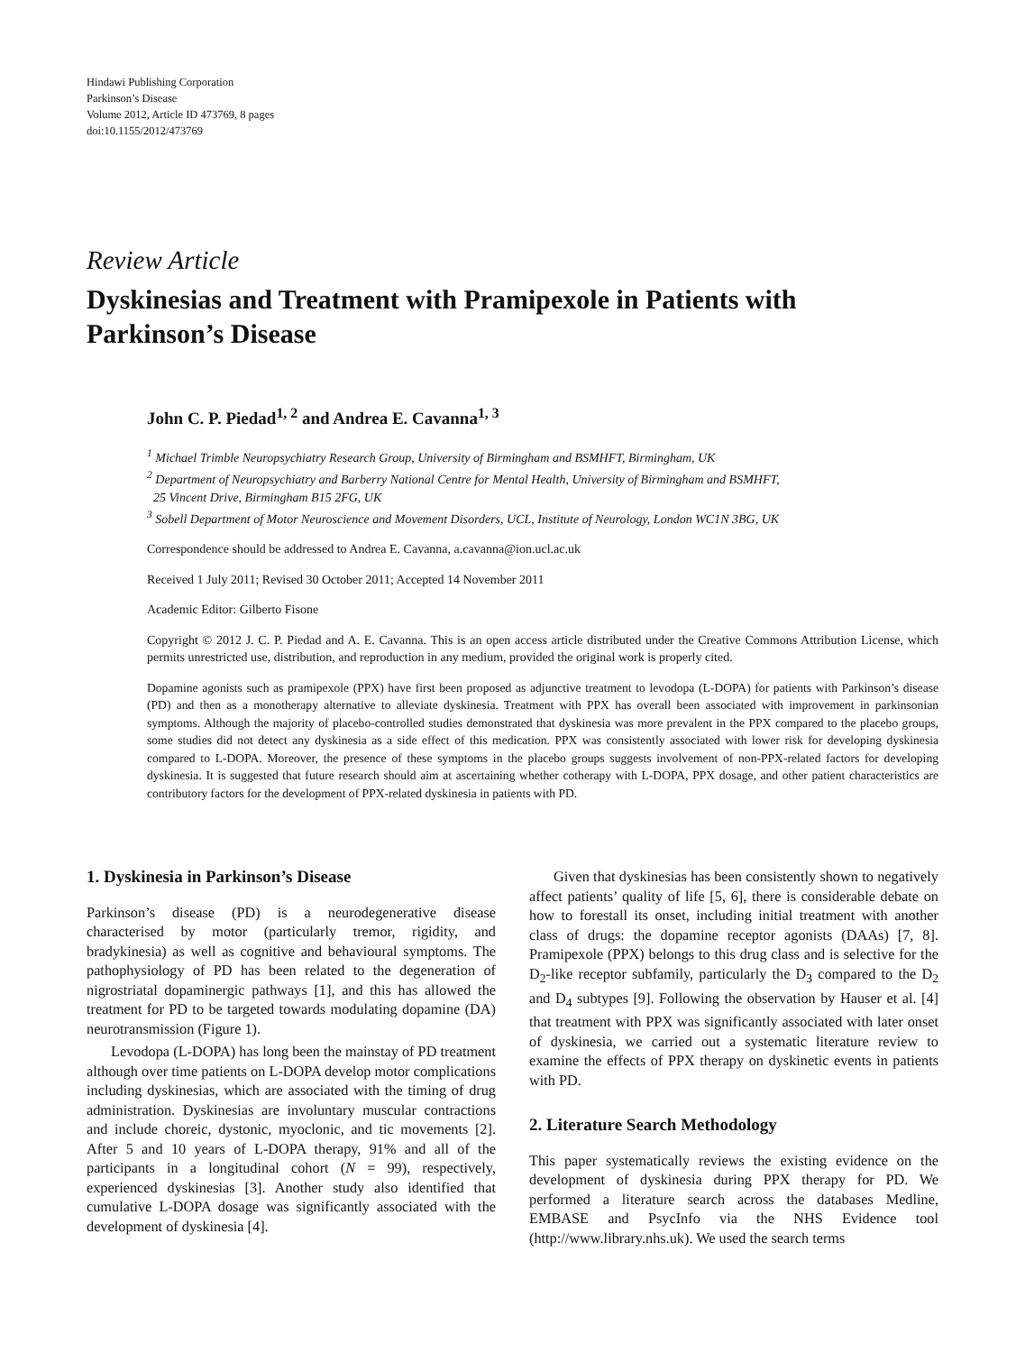Hindawi Publishing Corporation
Parkinson’s Disease
Volume 2012, Article ID 473769, 8 pages
doi:10.1155/2012/473769
Review Article
Dyskinesias and Treatment with Pramipexole in Patients with Parkinson’s Disease
John C. P. Piedad<sup>1, 2</sup> and Andrea E. Cavanna<sup>1, 3</sup>
<sup>1</sup> Michael Trimble Neuropsychiatry Research Group, University of Birmingham and BSMHFT, Birmingham, UK
<sup>2</sup> Department of Neuropsychiatry and Barberry National Centre for Mental Health, University of Birmingham and BSMHFT,
25 Vincent Drive, Birmingham B15 2FG, UK
<sup>3</sup> Sobell Department of Motor Neuroscience and Movement Disorders, UCL, Institute of Neurology, London WC1N 3BG, UK
Correspondence should be addressed to Andrea E. Cavanna, a.cavanna@ion.ucl.ac.uk
Received 1 July 2011; Revised 30 October 2011; Accepted 14 November 2011
Academic Editor: Gilberto Fisone
Copyright © 2012 J. C. P. Piedad and A. E. Cavanna. This is an open access article distributed under the Creative Commons Attribution License, which permits unrestricted use, distribution, and reproduction in any medium, provided the original work is properly cited.
Dopamine agonists such as pramipexole (PPX) have first been proposed as adjunctive treatment to levodopa (L-DOPA) for patients with Parkinson’s disease (PD) and then as a monotherapy alternative to alleviate dyskinesia. Treatment with PPX has overall been associated with improvement in parkinsonian symptoms. Although the majority of placebo-controlled studies demonstrated that dyskinesia was more prevalent in the PPX compared to the placebo groups, some studies did not detect any dyskinesia as a side effect of this medication. PPX was consistently associated with lower risk for developing dyskinesia compared to L-DOPA. Moreover, the presence of these symptoms in the placebo groups suggests involvement of non-PPX-related factors for developing dyskinesia. It is suggested that future research should aim at ascertaining whether cotherapy with L-DOPA, PPX dosage, and other patient characteristics are contributory factors for the development of PPX-related dyskinesia in patients with PD.
1. Dyskinesia in Parkinson’s Disease
Parkinson’s disease (PD) is a neurodegenerative disease characterised by motor (particularly tremor, rigidity, and bradykinesia) as well as cognitive and behavioural symptoms. The pathophysiology of PD has been related to the degeneration of nigrostriatal dopaminergic pathways [1], and this has allowed the treatment for PD to be targeted towards modulating dopamine (DA) neurotransmission (Figure 1).
Levodopa (L-DOPA) has long been the mainstay of PD treatment although over time patients on L-DOPA develop motor complications including dyskinesias, which are associated with the timing of drug administration. Dyskinesias are involuntary muscular contractions and include choreic, dystonic, myoclonic, and tic movements [2]. After 5 and 10 years of L-DOPA therapy, 91% and all of the participants in a longitudinal cohort (N = 99), respectively, experienced dyskinesias [3]. Another study also identified that cumulative L-DOPA dosage was significantly associated with the development of dyskinesia [4].
Given that dyskinesias has been consistently shown to negatively affect patients’ quality of life [5, 6], there is considerable debate on how to forestall its onset, including initial treatment with another class of drugs: the dopamine receptor agonists (DAAs) [7, 8]. Pramipexole (PPX) belongs to this drug class and is selective for the D<sub>2</sub>-like receptor subfamily, particularly the D<sub>3</sub> compared to the D<sub>2</sub> and D<sub>4</sub> subtypes [9]. Following the observation by Hauser et al. [4] that treatment with PPX was significantly associated with later onset of dyskinesia, we carried out a systematic literature review to examine the effects of PPX therapy on dyskinetic events in patients with PD.
2. Literature Search Methodology
This paper systematically reviews the existing evidence on the development of dyskinesia during PPX therapy for PD. We performed a literature search across the databases Medline, EMBASE and PsycInfo via the NHS Evidence tool (http://www.library.nhs.uk). We used the search terms